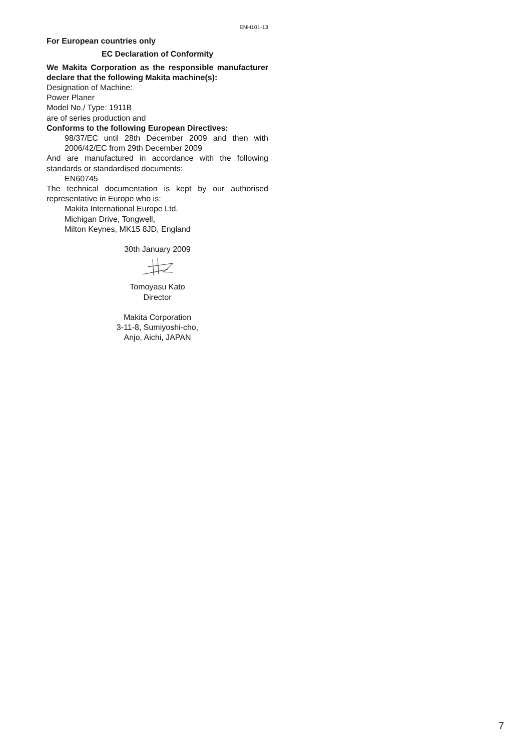ENH101-13
For European countries only
EC Declaration of Conformity
We Makita Corporation as the responsible manufacturer declare that the following Makita machine(s):
Designation of Machine:
Power Planer
Model No./ Type: 1911B
are of series production and
Conforms to the following European Directives:
98/37/EC until 28th December 2009 and then with 2006/42/EC from 29th December 2009
And are manufactured in accordance with the following standards or standardised documents:
EN60745
The technical documentation is kept by our authorised representative in Europe who is:
Makita International Europe Ltd.
Michigan Drive, Tongwell,
Milton Keynes, MK15 8JD, England
30th January 2009
Tomoyasu Kato
Director
Makita Corporation
3-11-8, Sumiyoshi-cho,
Anjo, Aichi, JAPAN
7